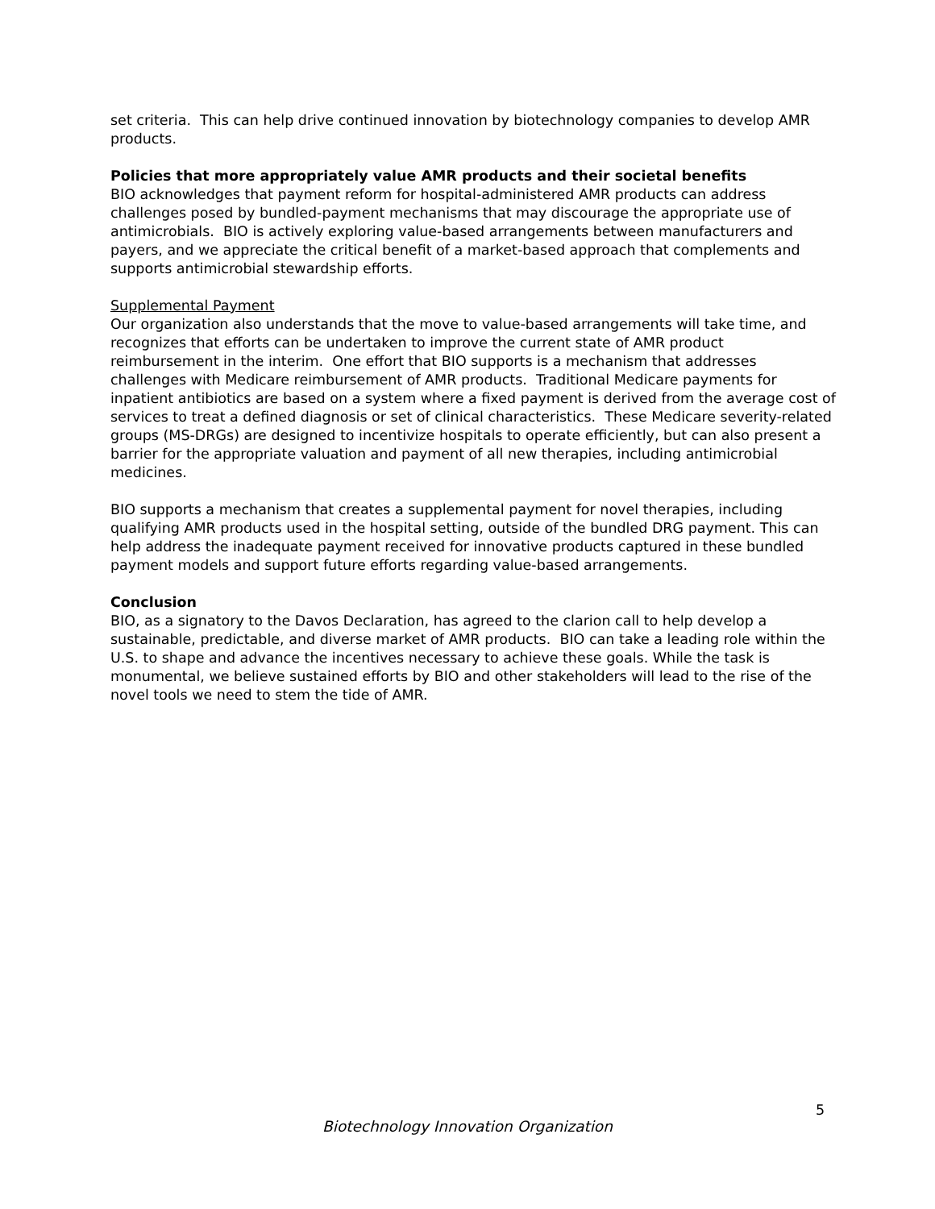set criteria. This can help drive continued innovation by biotechnology companies to develop AMR products.
Policies that more appropriately value AMR products and their societal benefits
BIO acknowledges that payment reform for hospital-administered AMR products can address challenges posed by bundled-payment mechanisms that may discourage the appropriate use of antimicrobials. BIO is actively exploring value-based arrangements between manufacturers and payers, and we appreciate the critical benefit of a market-based approach that complements and supports antimicrobial stewardship efforts.
Supplemental Payment
Our organization also understands that the move to value-based arrangements will take time, and recognizes that efforts can be undertaken to improve the current state of AMR product reimbursement in the interim. One effort that BIO supports is a mechanism that addresses challenges with Medicare reimbursement of AMR products. Traditional Medicare payments for inpatient antibiotics are based on a system where a fixed payment is derived from the average cost of services to treat a defined diagnosis or set of clinical characteristics. These Medicare severity-related groups (MS-DRGs) are designed to incentivize hospitals to operate efficiently, but can also present a barrier for the appropriate valuation and payment of all new therapies, including antimicrobial medicines.
BIO supports a mechanism that creates a supplemental payment for novel therapies, including qualifying AMR products used in the hospital setting, outside of the bundled DRG payment. This can help address the inadequate payment received for innovative products captured in these bundled payment models and support future efforts regarding value-based arrangements.
Conclusion
BIO, as a signatory to the Davos Declaration, has agreed to the clarion call to help develop a sustainable, predictable, and diverse market of AMR products. BIO can take a leading role within the U.S. to shape and advance the incentives necessary to achieve these goals. While the task is monumental, we believe sustained efforts by BIO and other stakeholders will lead to the rise of the novel tools we need to stem the tide of AMR.
5
Biotechnology Innovation Organization